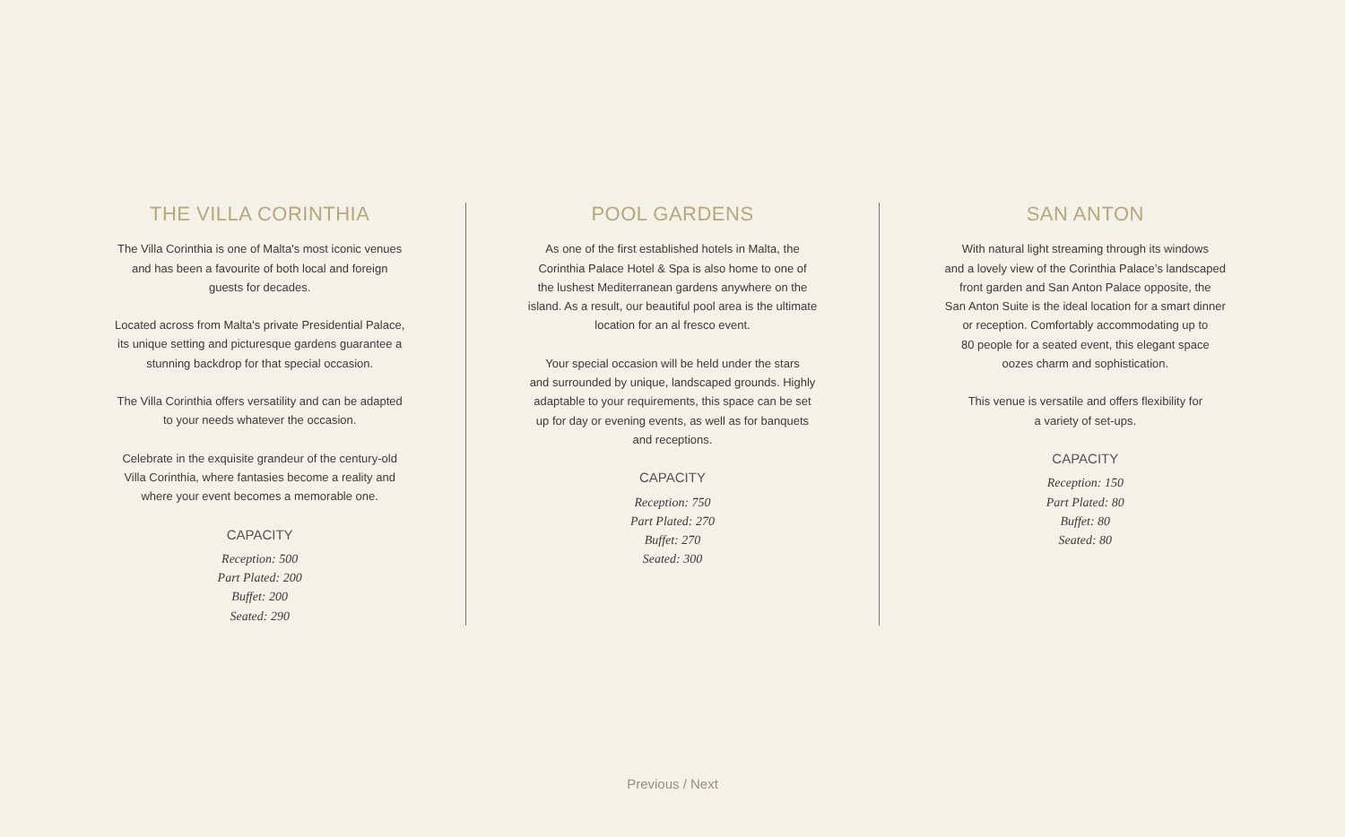THE VILLA CORINTHIA
The Villa Corinthia is one of Malta's most iconic venues
and has been a favourite of both local and foreign
guests for decades.
Located across from Malta's private Presidential Palace,
its unique setting and picturesque gardens guarantee a
stunning backdrop for that special occasion.
The Villa Corinthia offers versatility and can be adapted
to your needs whatever the occasion.
Celebrate in the exquisite grandeur of the century-old
Villa Corinthia, where fantasies become a reality and
where your event becomes a memorable one.
CAPACITY
Reception: 500
Part Plated: 200
Buffet: 200
Seated: 290
POOL GARDENS
As one of the first established hotels in Malta, the
Corinthia Palace Hotel & Spa is also home to one of
the lushest Mediterranean gardens anywhere on the
island. As a result, our beautiful pool area is the ultimate
location for an al fresco event.
Your special occasion will be held under the stars
and surrounded by unique, landscaped grounds. Highly
adaptable to your requirements, this space can be set
up for day or evening events, as well as for banquets
and receptions.
CAPACITY
Reception: 750
Part Plated: 270
Buffet: 270
Seated: 300
SAN ANTON
With natural light streaming through its windows
and a lovely view of the Corinthia Palace’s landscaped
front garden and San Anton Palace opposite, the
San Anton Suite is the ideal location for a smart dinner
or reception. Comfortably accommodating up to
80 people for a seated event, this elegant space
oozes charm and sophistication.
This venue is versatile and offers flexibility for
a variety of set-ups.
CAPACITY
Reception: 150
Part Plated: 80
Buffet: 80
Seated: 80
Previous / Next